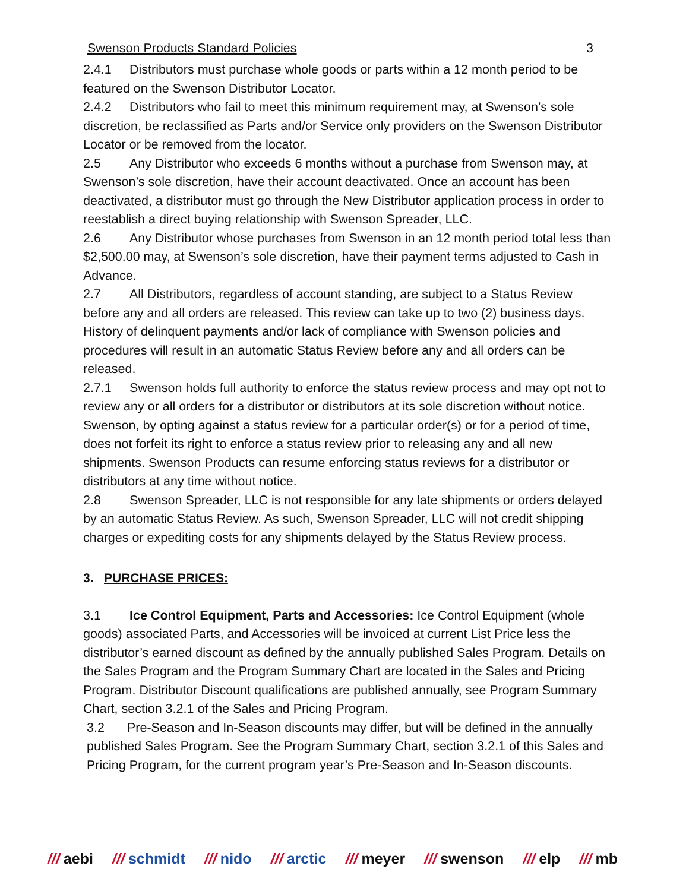Swenson Products Standard Policies 3
2.4.1 Distributors must purchase whole goods or parts within a 12 month period to be featured on the Swenson Distributor Locator.
2.4.2 Distributors who fail to meet this minimum requirement may, at Swenson’s sole discretion, be reclassified as Parts and/or Service only providers on the Swenson Distributor Locator or be removed from the locator.
2.5 Any Distributor who exceeds 6 months without a purchase from Swenson may, at Swenson’s sole discretion, have their account deactivated. Once an account has been deactivated, a distributor must go through the New Distributor application process in order to reestablish a direct buying relationship with Swenson Spreader, LLC.
2.6 Any Distributor whose purchases from Swenson in an 12 month period total less than $2,500.00 may, at Swenson’s sole discretion, have their payment terms adjusted to Cash in Advance.
2.7 All Distributors, regardless of account standing, are subject to a Status Review before any and all orders are released. This review can take up to two (2) business days. History of delinquent payments and/or lack of compliance with Swenson policies and procedures will result in an automatic Status Review before any and all orders can be released.
2.7.1 Swenson holds full authority to enforce the status review process and may opt not to review any or all orders for a distributor or distributors at its sole discretion without notice. Swenson, by opting against a status review for a particular order(s) or for a period of time, does not forfeit its right to enforce a status review prior to releasing any and all new shipments. Swenson Products can resume enforcing status reviews for a distributor or distributors at any time without notice.
2.8 Swenson Spreader, LLC is not responsible for any late shipments or orders delayed by an automatic Status Review. As such, Swenson Spreader, LLC will not credit shipping charges or expediting costs for any shipments delayed by the Status Review process.
3. PURCHASE PRICES:
3.1 Ice Control Equipment, Parts and Accessories: Ice Control Equipment (whole goods) associated Parts, and Accessories will be invoiced at current List Price less the distributor’s earned discount as defined by the annually published Sales Program. Details on the Sales Program and the Program Summary Chart are located in the Sales and Pricing Program. Distributor Discount qualifications are published annually, see Program Summary Chart, section 3.2.1 of the Sales and Pricing Program.
3.2 Pre-Season and In-Season discounts may differ, but will be defined in the annually published Sales Program. See the Program Summary Chart, section 3.2.1 of this Sales and Pricing Program, for the current program year’s Pre-Season and In-Season discounts.
/// aebi /// schmidt /// nido /// arctic /// meyer /// swenson /// elp /// mb